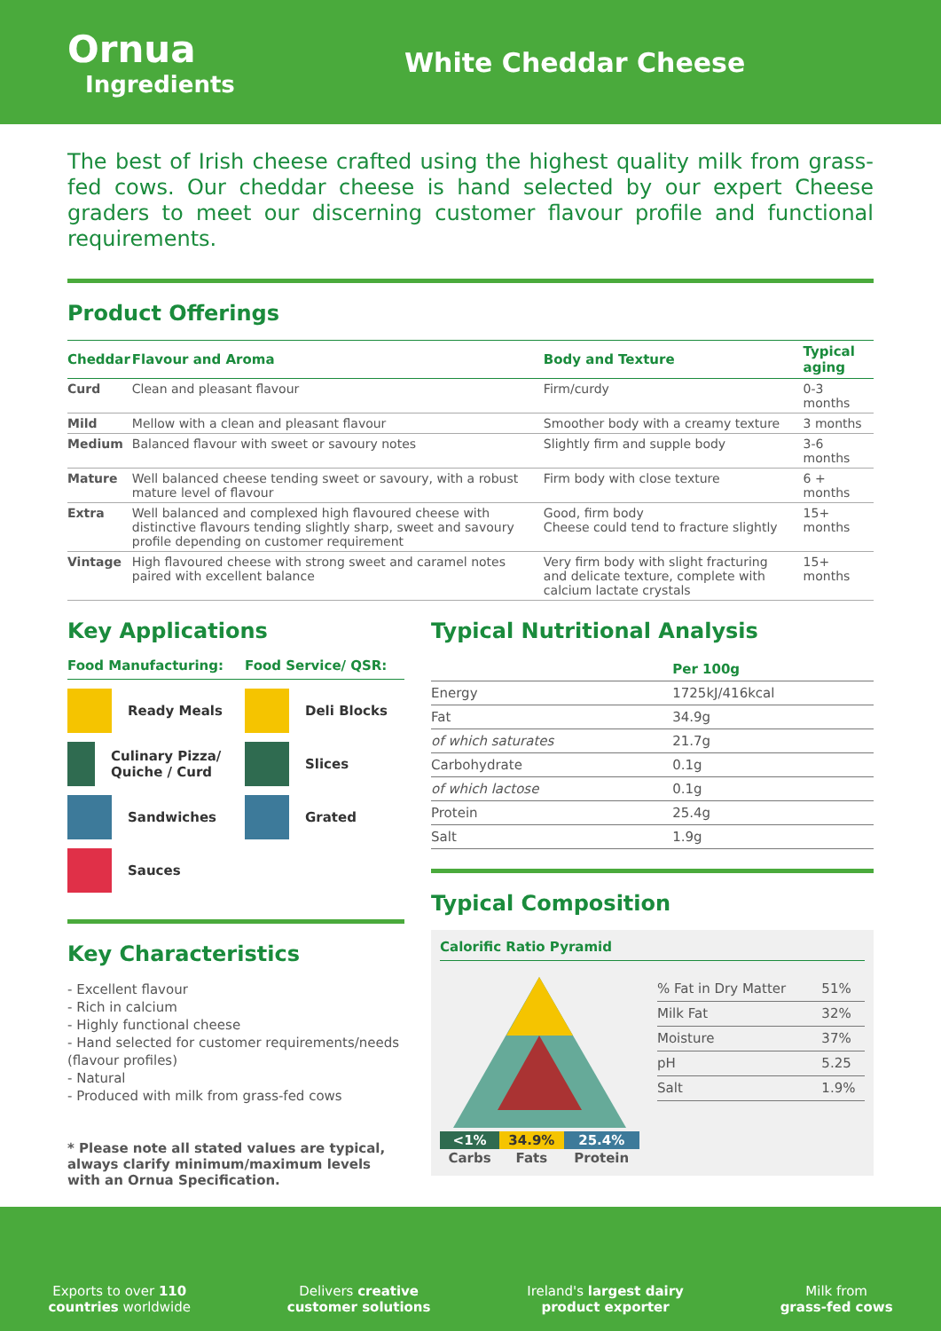Ornua
Ingredients
White Cheddar Cheese
The best of Irish cheese crafted using the highest quality milk from grass-fed cows. Our cheddar cheese is hand selected by our expert Cheese graders to meet our discerning customer flavour profile and functional requirements.
Product Offerings
| Cheddar | Flavour and Aroma | Body and Texture | Typical aging |
| --- | --- | --- | --- |
| Curd | Clean and pleasant flavour | Firm/curdy | 0-3 months |
| Mild | Mellow with a clean and pleasant flavour | Smoother body with a creamy texture | 3 months |
| Medium | Balanced flavour with sweet or savoury notes | Slightly firm and supple body | 3-6 months |
| Mature | Well balanced cheese tending sweet or savoury, with a robust mature level of flavour | Firm body with close texture | 6 + months |
| Extra | Well balanced and complexed high flavoured cheese with distinctive flavours tending slightly sharp, sweet and savoury profile depending on customer requirement | Good, firm body Cheese could tend to fracture slightly | 15+ months |
| Vintage | High flavoured cheese with strong sweet and caramel notes paired with excellent balance | Very firm body with slight fracturing and delicate texture, complete with calcium lactate crystals | 15+ months |
Key Applications
Food Manufacturing:
Food Service/ QSR:
Ready Meals
Deli Blocks
Culinary Pizza/ Quiche / Curd
Slices
Sandwiches
Grated
Sauces
Key Characteristics
- Excellent flavour
- Rich in calcium
- Highly functional cheese
- Hand selected for customer requirements/needs (flavour profiles)
- Natural
- Produced with milk from grass-fed cows
* Please note all stated values are typical, always clarify minimum/maximum levels with an Ornua Specification.
Typical Nutritional Analysis
| | Per 100g |
| --- | --- |
| Energy | 1725kJ/416kcal |
| Fat | 34.9g |
| of which saturates | 21.7g |
| Carbohydrate | 0.1g |
| of which lactose | 0.1g |
| Protein | 25.4g |
| Salt | 1.9g |
Typical Composition
Calorific Ratio Pyramid
| <1% | 34.9% | 25.4% |
| Carbs | Fats | Protein |
| % Fat in Dry Matter | 51% |
| Milk Fat | 32% |
| Moisture | 37% |
| pH | 5.25 |
| Salt | 1.9% |
Exports to over 110
countries worldwide
Delivers creative
customer solutions
Ireland's largest dairy
product exporter
Milk from
grass-fed cows